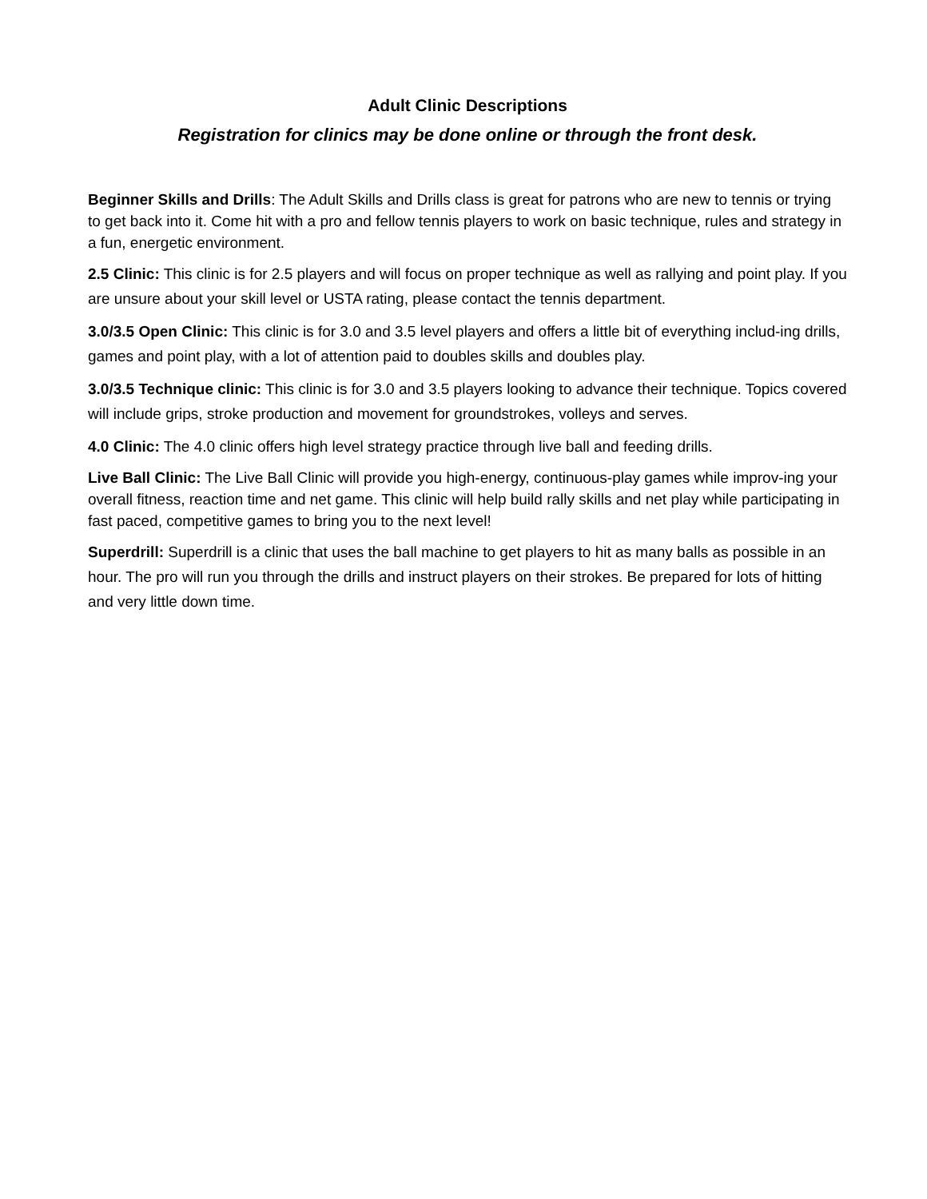Adult Clinic Descriptions
Registration for clinics may be done online or through the front desk.
Beginner Skills and Drills: The Adult Skills and Drills class is great for patrons who are new to tennis or trying to get back into it. Come hit with a pro and fellow tennis players to work on basic technique, rules and strategy in a fun, energetic environment.
2.5 Clinic: This clinic is for 2.5 players and will focus on proper technique as well as rallying and point play. If you are unsure about your skill level or USTA rating, please contact the tennis department.
3.0/3.5 Open Clinic: This clinic is for 3.0 and 3.5 level players and offers a little bit of everything includ-ing drills, games and point play, with a lot of attention paid to doubles skills and doubles play.
3.0/3.5 Technique clinic: This clinic is for 3.0 and 3.5 players looking to advance their technique. Topics covered will include grips, stroke production and movement for groundstrokes, volleys and serves.
4.0 Clinic: The 4.0 clinic offers high level strategy practice through live ball and feeding drills.
Live Ball Clinic: The Live Ball Clinic will provide you high-energy, continuous-play games while improv-ing your overall fitness, reaction time and net game. This clinic will help build rally skills and net play while participating in fast paced, competitive games to bring you to the next level!
Superdrill: Superdrill is a clinic that uses the ball machine to get players to hit as many balls as possible in an hour. The pro will run you through the drills and instruct players on their strokes. Be prepared for lots of hitting and very little down time.